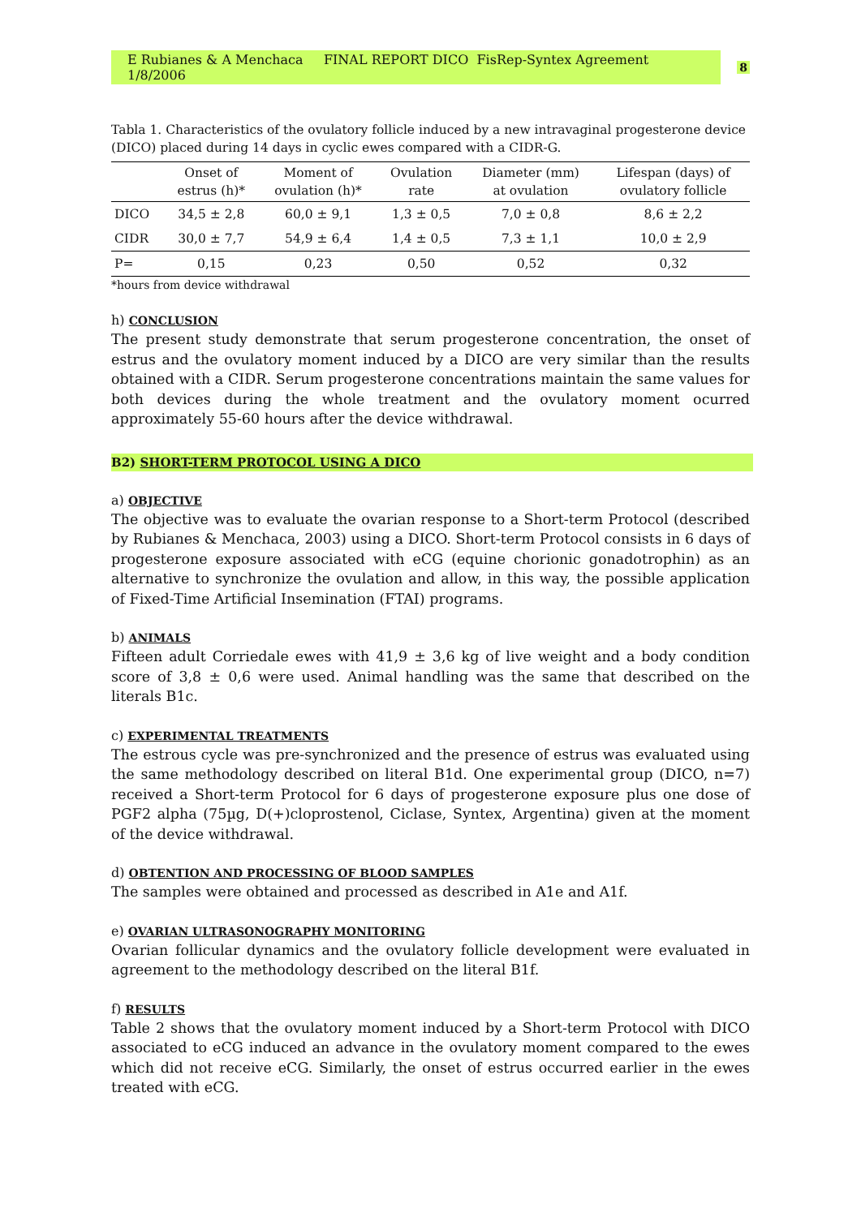E Rubianes & A Menchaca FINAL REPORT DICO FisRep-Syntex Agreement 1/8/2006 8
Tabla 1. Characteristics of the ovulatory follicle induced by a new intravaginal progesterone device (DICO) placed during 14 days in cyclic ewes compared with a CIDR-G.
| | Onset of estrus (h)* | Moment of ovulation (h)* | Ovulation rate | Diameter (mm) at ovulation | Lifespan (days) of ovulatory follicle |
| --- | --- | --- | --- | --- | --- |
| DICO | 34,5 ± 2,8 | 60,0 ± 9,1 | 1,3 ± 0,5 | 7,0 ± 0,8 | 8,6 ± 2,2 |
| CIDR | 30,0 ± 7,7 | 54,9 ± 6,4 | 1,4 ± 0,5 | 7,3 ± 1,1 | 10,0 ± 2,9 |
| P= | 0,15 | 0,23 | 0,50 | 0,52 | 0,32 |
*hours from device withdrawal
h) CONCLUSION
The present study demonstrate that serum progesterone concentration, the onset of estrus and the ovulatory moment induced by a DICO are very similar than the results obtained with a CIDR. Serum progesterone concentrations maintain the same values for both devices during the whole treatment and the ovulatory moment ocurred approximately 55-60 hours after the device withdrawal.
B2) SHORT-TERM PROTOCOL USING A DICO
a) OBJECTIVE
The objective was to evaluate the ovarian response to a Short-term Protocol (described by Rubianes & Menchaca, 2003) using a DICO. Short-term Protocol consists in 6 days of progesterone exposure associated with eCG (equine chorionic gonadotrophin) as an alternative to synchronize the ovulation and allow, in this way, the possible application of Fixed-Time Artificial Insemination (FTAI) programs.
b) ANIMALS
Fifteen adult Corriedale ewes with 41,9 ± 3,6 kg of live weight and a body condition score of 3,8 ± 0,6 were used. Animal handling was the same that described on the literals B1c.
c) EXPERIMENTAL TREATMENTS
The estrous cycle was pre-synchronized and the presence of estrus was evaluated using the same methodology described on literal B1d. One experimental group (DICO, n=7) received a Short-term Protocol for 6 days of progesterone exposure plus one dose of PGF2 alpha (75µg, D(+)cloprostenol, Ciclase, Syntex, Argentina) given at the moment of the device withdrawal.
d) OBTENTION AND PROCESSING OF BLOOD SAMPLES
The samples were obtained and processed as described in A1e and A1f.
e) OVARIAN ULTRASONOGRAPHY MONITORING
Ovarian follicular dynamics and the ovulatory follicle development were evaluated in agreement to the methodology described on the literal B1f.
f) RESULTS
Table 2 shows that the ovulatory moment induced by a Short-term Protocol with DICO associated to eCG induced an advance in the ovulatory moment compared to the ewes which did not receive eCG. Similarly, the onset of estrus occurred earlier in the ewes treated with eCG.